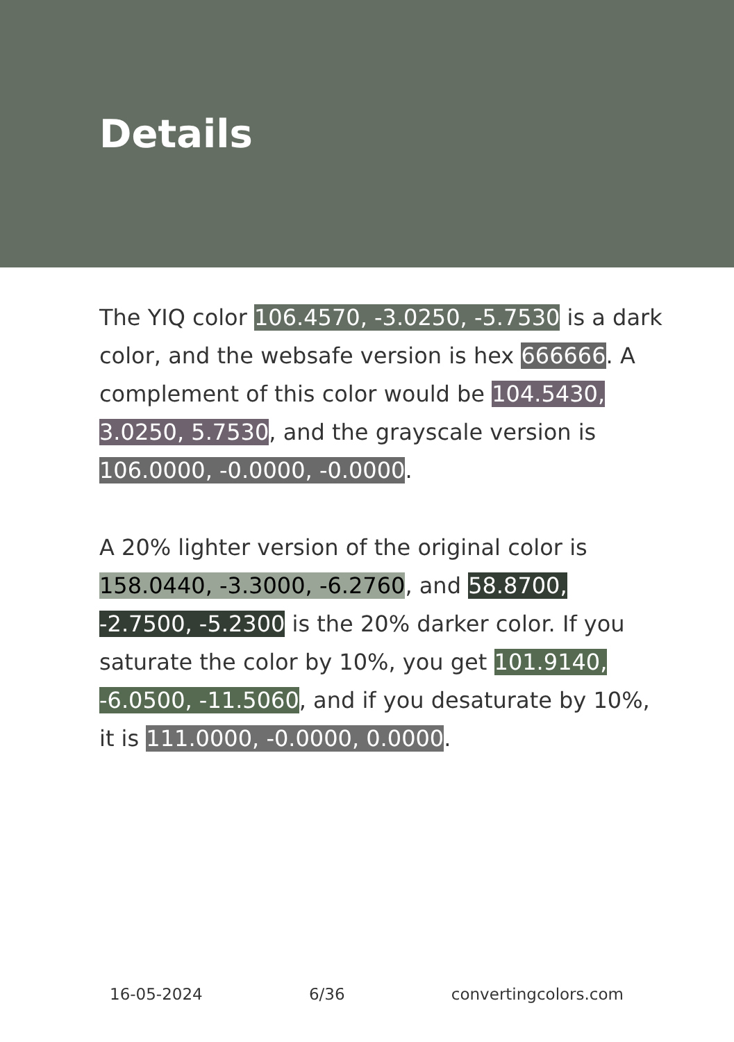Details
The YIQ color 106.4570, -3.0250, -5.7530 is a dark color, and the websafe version is hex 666666. A complement of this color would be 104.5430, 3.0250, 5.7530, and the grayscale version is 106.0000, -0.0000, -0.0000.
A 20% lighter version of the original color is 158.0440, -3.3000, -6.2760, and 58.8700, -2.7500, -5.2300 is the 20% darker color. If you saturate the color by 10%, you get 101.9140, -6.0500, -11.5060, and if you desaturate by 10%, it is 111.0000, -0.0000, 0.0000.
16-05-2024 6/36 convertingcolors.com